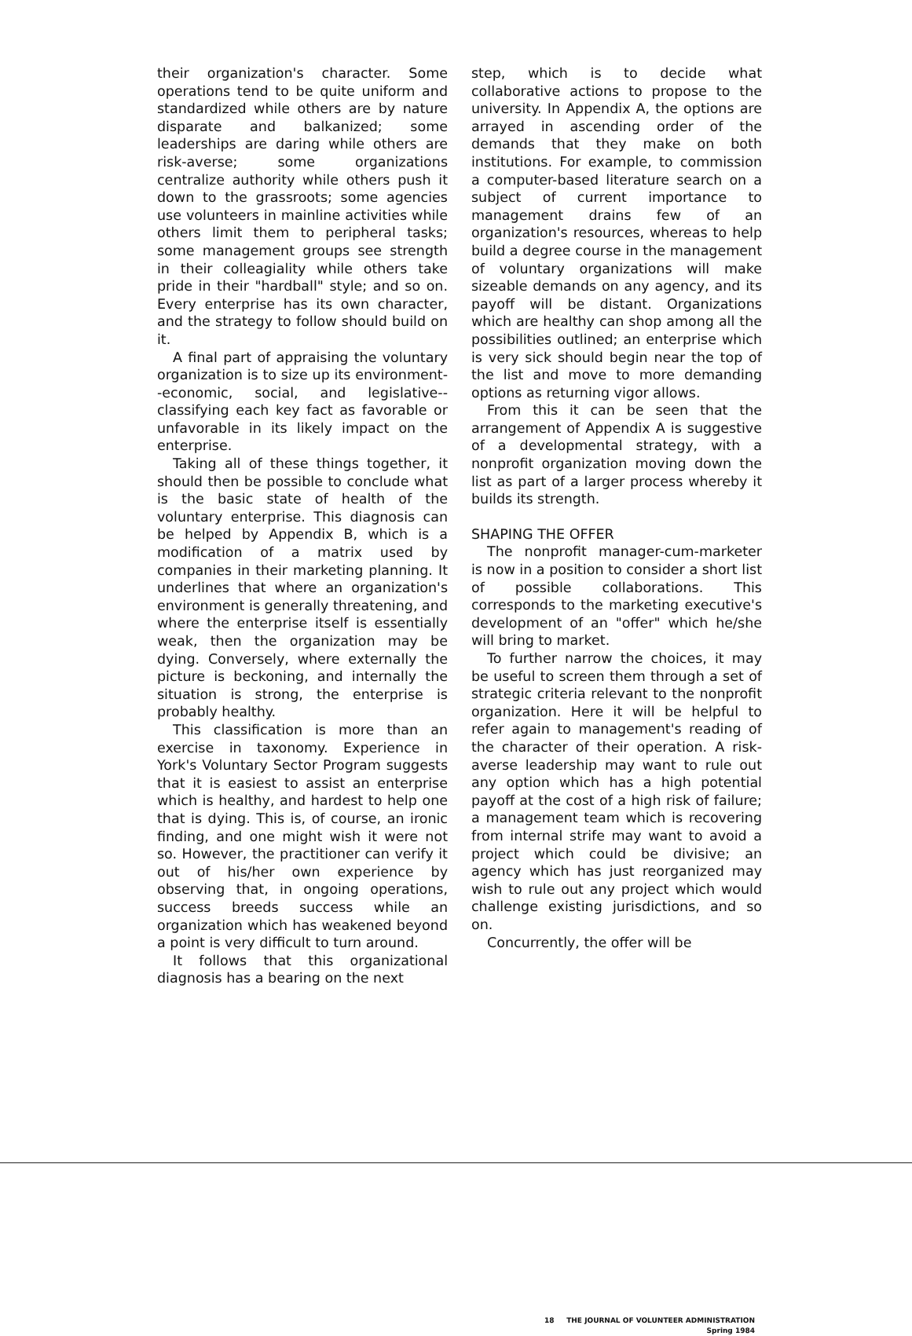their organization's character. Some operations tend to be quite uniform and standardized while others are by nature disparate and balkanized; some leaderships are daring while others are risk-averse; some organizations centralize authority while others push it down to the grassroots; some agencies use volunteers in mainline activities while others limit them to peripheral tasks; some management groups see strength in their colleagiality while others take pride in their "hardball" style; and so on. Every enterprise has its own character, and the strategy to follow should build on it.
A final part of appraising the voluntary organization is to size up its environment--economic, social, and legislative--classifying each key fact as favorable or unfavorable in its likely impact on the enterprise.
Taking all of these things together, it should then be possible to conclude what is the basic state of health of the voluntary enterprise. This diagnosis can be helped by Appendix B, which is a modification of a matrix used by companies in their marketing planning. It underlines that where an organization's environment is generally threatening, and where the enterprise itself is essentially weak, then the organization may be dying. Conversely, where externally the picture is beckoning, and internally the situation is strong, the enterprise is probably healthy.
This classification is more than an exercise in taxonomy. Experience in York's Voluntary Sector Program suggests that it is easiest to assist an enterprise which is healthy, and hardest to help one that is dying. This is, of course, an ironic finding, and one might wish it were not so. However, the practitioner can verify it out of his/her own experience by observing that, in ongoing operations, success breeds success while an organization which has weakened beyond a point is very difficult to turn around.
It follows that this organizational diagnosis has a bearing on the next
step, which is to decide what collaborative actions to propose to the university. In Appendix A, the options are arrayed in ascending order of the demands that they make on both institutions. For example, to commission a computer-based literature search on a subject of current importance to management drains few of an organization's resources, whereas to help build a degree course in the management of voluntary organizations will make sizeable demands on any agency, and its payoff will be distant. Organizations which are healthy can shop among all the possibilities outlined; an enterprise which is very sick should begin near the top of the list and move to more demanding options as returning vigor allows.
From this it can be seen that the arrangement of Appendix A is suggestive of a developmental strategy, with a nonprofit organization moving down the list as part of a larger process whereby it builds its strength.
SHAPING THE OFFER
The nonprofit manager-cum-marketer is now in a position to consider a short list of possible collaborations. This corresponds to the marketing executive's development of an "offer" which he/she will bring to market.
To further narrow the choices, it may be useful to screen them through a set of strategic criteria relevant to the nonprofit organization. Here it will be helpful to refer again to management's reading of the character of their operation. A risk-averse leadership may want to rule out any option which has a high potential payoff at the cost of a high risk of failure; a management team which is recovering from internal strife may want to avoid a project which could be divisive; an agency which has just reorganized may wish to rule out any project which would challenge existing jurisdictions, and so on.
Concurrently, the offer will be
18 THE JOURNAL OF VOLUNTEER ADMINISTRATION
Spring 1984